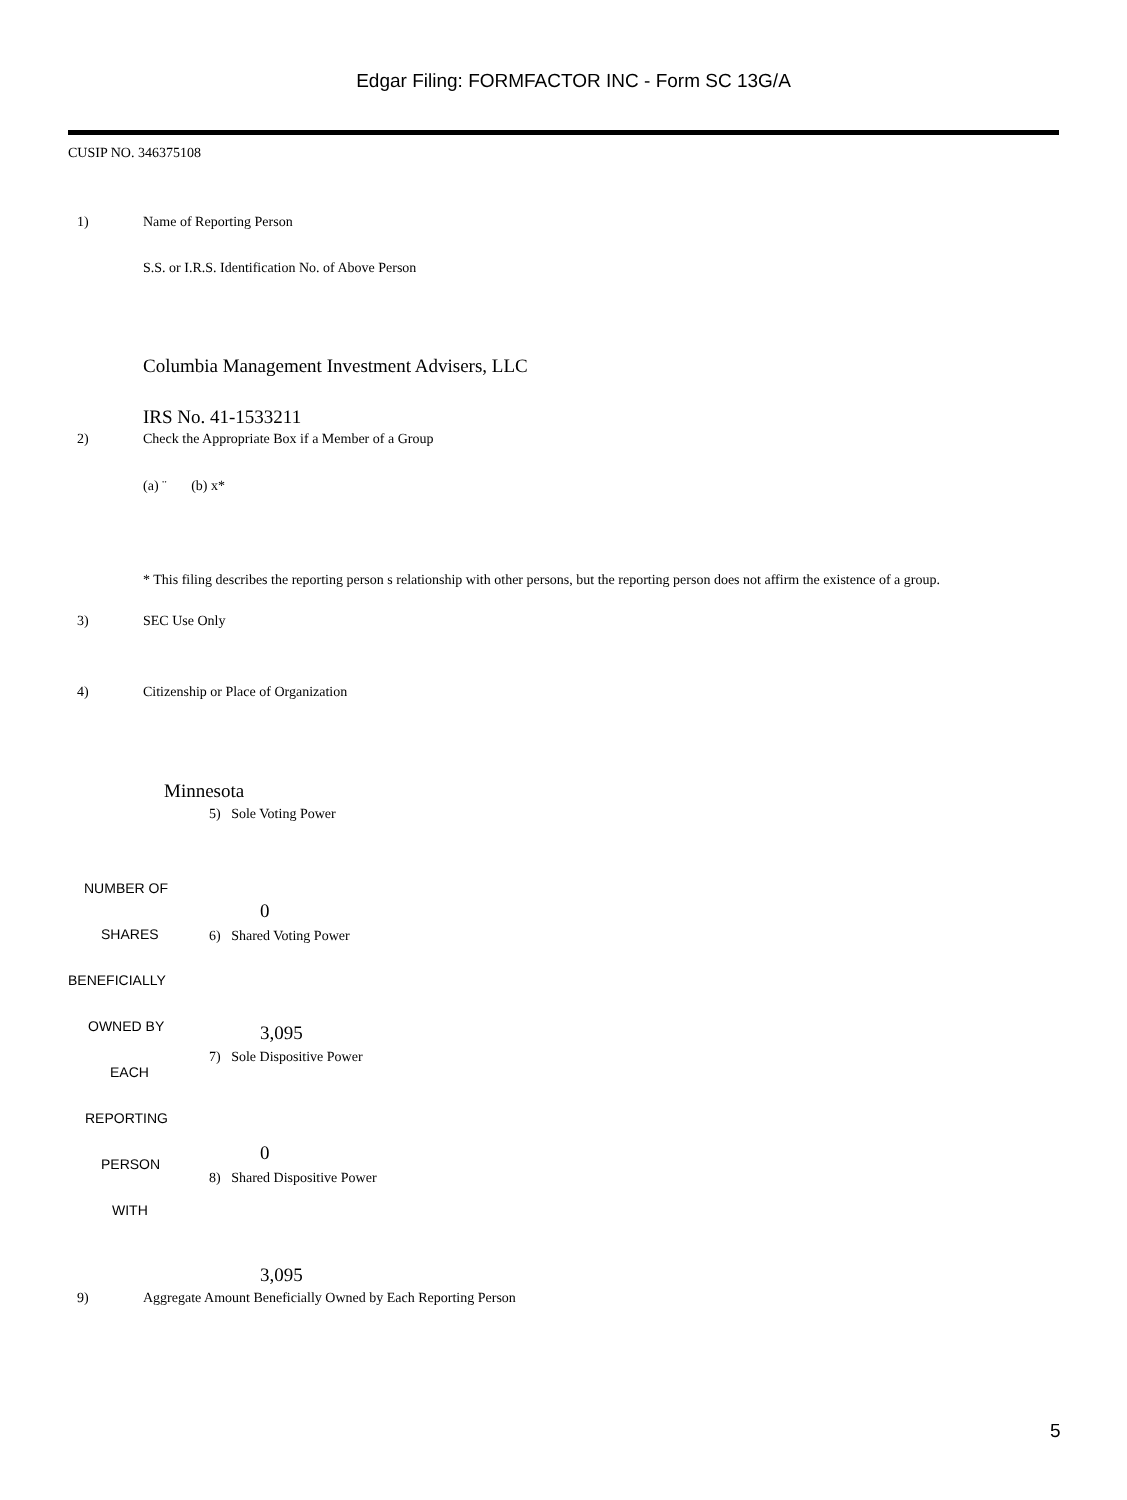Edgar Filing: FORMFACTOR INC - Form SC 13G/A
CUSIP NO. 346375108
1) Name of Reporting Person
S.S. or I.R.S. Identification No. of Above Person
Columbia Management Investment Advisers, LLC
IRS No. 41-1533211
2)
Check the Appropriate Box if a Member of a Group
(a) ¨ (b) x*
* This filing describes the reporting person s relationship with other persons, but the reporting person does not affirm the existence of a group.
3) SEC Use Only
4)
Citizenship or Place of Organization
Minnesota
5) Sole Voting Power
NUMBER OF
0
SHARES 6) Shared Voting Power
BENEFICIALLY
OWNED BY 3,095
7) Sole Dispositive Power
EACH
REPORTING
0
PERSON
8) Shared Dispositive Power
WITH
3,095
9)
Aggregate Amount Beneficially Owned by Each Reporting Person
5